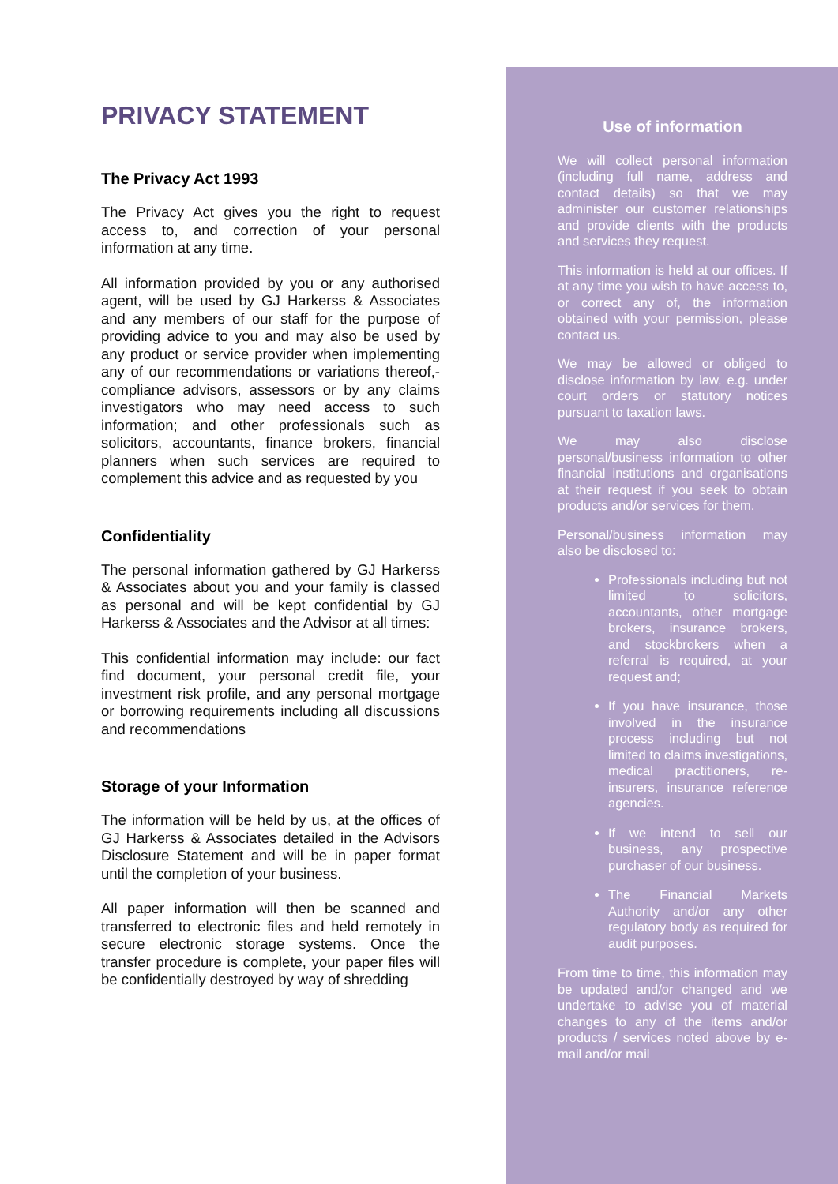PRIVACY STATEMENT
The Privacy Act 1993
The Privacy Act gives you the right to request access to, and correction of your personal information at any time.
All information provided by you or any authorised agent, will be used by GJ Harkerss & Associates and any members of our staff for the purpose of providing advice to you and may also be used by any product or service provider when implementing any of our recommendations or variations thereof,- compliance advisors, assessors or by any claims investigators who may need access to such information; and other professionals such as solicitors, accountants, finance brokers, financial planners when such services are required to complement this advice and as requested by you
Confidentiality
The personal information gathered by GJ Harkerss & Associates about you and your family is classed as personal and will be kept confidential by GJ Harkerss & Associates and the Advisor at all times:
This confidential information may include: our fact find document, your personal credit file, your investment risk profile, and any personal mortgage or borrowing requirements including all discussions and recommendations
Storage of your Information
The information will be held by us, at the offices of GJ Harkerss & Associates detailed in the Advisors Disclosure Statement and will be in paper format until the completion of your business.
All paper information will then be scanned and transferred to electronic files and held remotely in secure electronic storage systems. Once the transfer procedure is complete, your paper files will be confidentially destroyed by way of shredding
Use of information
We will collect personal information (including full name, address and contact details) so that we may administer our customer relationships and provide clients with the products and services they request.
This information is held at our offices. If at any time you wish to have access to, or correct any of, the information obtained with your permission, please contact us.
We may be allowed or obliged to disclose information by law, e.g. under court orders or statutory notices pursuant to taxation laws.
We may also disclose personal/business information to other financial institutions and organisations at their request if you seek to obtain products and/or services for them.
Personal/business information may also be disclosed to:
Professionals including but not limited to solicitors, accountants, other mortgage brokers, insurance brokers, and stockbrokers when a referral is required, at your request and;
If you have insurance, those involved in the insurance process including but not limited to claims investigations, medical practitioners, re-insurers, insurance reference agencies.
If we intend to sell our business, any prospective purchaser of our business.
The Financial Markets Authority and/or any other regulatory body as required for audit purposes.
From time to time, this information may be updated and/or changed and we undertake to advise you of material changes to any of the items and/or products / services noted above by e-mail and/or mail